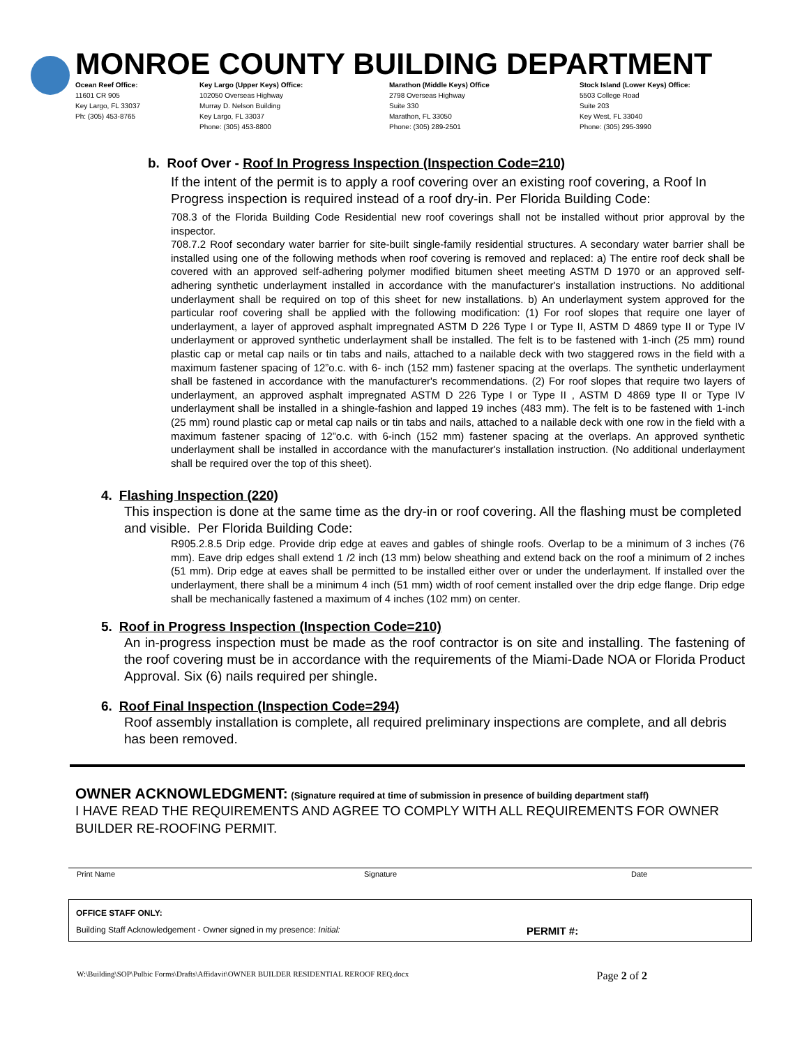MONROE COUNTY BUILDING DEPARTMENT
Ocean Reef Office:
11601 CR 905
Key Largo, FL 33037
Ph: (305) 453-8765
Key Largo (Upper Keys) Office:
102050 Overseas Highway
Murray D. Nelson Building
Key Largo, FL 33037
Phone: (305) 453-8800
Marathon (Middle Keys) Office
2798 Overseas Highway
Suite 330
Marathon, FL 33050
Phone: (305) 289-2501
Stock Island (Lower Keys) Office:
5503 College Road
Suite 203
Key West, FL 33040
Phone: (305) 295-3990
b. Roof Over - Roof In Progress Inspection (Inspection Code=210)
If the intent of the permit is to apply a roof covering over an existing roof covering, a Roof In Progress inspection is required instead of a roof dry-in. Per Florida Building Code:
708.3 of the Florida Building Code Residential new roof coverings shall not be installed without prior approval by the inspector.
708.7.2 Roof secondary water barrier for site-built single-family residential structures. A secondary water barrier shall be installed using one of the following methods when roof covering is removed and replaced: a) The entire roof deck shall be covered with an approved self-adhering polymer modified bitumen sheet meeting ASTM D 1970 or an approved self-adhering synthetic underlayment installed in accordance with the manufacturer's installation instructions. No additional underlayment shall be required on top of this sheet for new installations. b) An underlayment system approved for the particular roof covering shall be applied with the following modification: (1) For roof slopes that require one layer of underlayment, a layer of approved asphalt impregnated ASTM D 226 Type I or Type II, ASTM D 4869 type II or Type IV underlayment or approved synthetic underlayment shall be installed. The felt is to be fastened with 1-inch (25 mm) round plastic cap or metal cap nails or tin tabs and nails, attached to a nailable deck with two staggered rows in the field with a maximum fastener spacing of 12”o.c. with 6- inch (152 mm) fastener spacing at the overlaps. The synthetic underlayment shall be fastened in accordance with the manufacturer's recommendations. (2) For roof slopes that require two layers of underlayment, an approved asphalt impregnated ASTM D 226 Type I or Type II , ASTM D 4869 type II or Type IV underlayment shall be installed in a shingle-fashion and lapped 19 inches (483 mm). The felt is to be fastened with 1-inch (25 mm) round plastic cap or metal cap nails or tin tabs and nails, attached to a nailable deck with one row in the field with a maximum fastener spacing of 12”o.c. with 6-inch (152 mm) fastener spacing at the overlaps. An approved synthetic underlayment shall be installed in accordance with the manufacturer's installation instruction. (No additional underlayment shall be required over the top of this sheet).
4. Flashing Inspection (220)
This inspection is done at the same time as the dry-in or roof covering. All the flashing must be completed and visible. Per Florida Building Code:
R905.2.8.5 Drip edge. Provide drip edge at eaves and gables of shingle roofs. Overlap to be a minimum of 3 inches (76 mm). Eave drip edges shall extend 1 /2 inch (13 mm) below sheathing and extend back on the roof a minimum of 2 inches (51 mm). Drip edge at eaves shall be permitted to be installed either over or under the underlayment. If installed over the underlayment, there shall be a minimum 4 inch (51 mm) width of roof cement installed over the drip edge flange. Drip edge shall be mechanically fastened a maximum of 4 inches (102 mm) on center.
5. Roof in Progress Inspection (Inspection Code=210)
An in-progress inspection must be made as the roof contractor is on site and installing. The fastening of the roof covering must be in accordance with the requirements of the Miami-Dade NOA or Florida Product Approval. Six (6) nails required per shingle.
6. Roof Final Inspection (Inspection Code=294)
Roof assembly installation is complete, all required preliminary inspections are complete, and all debris has been removed.
OWNER ACKNOWLEDGMENT: (Signature required at time of submission in presence of building department staff)
I HAVE READ THE REQUIREMENTS AND AGREE TO COMPLY WITH ALL REQUIREMENTS FOR OWNER BUILDER RE-ROOFING PERMIT.
Print Name Signature Date
OFFICE STAFF ONLY:
Building Staff Acknowledgement - Owner signed in my presence: Initial: PERMIT #:
W:\Building\SOP\Pulbic Forms\Drafts\Affidavit\OWNER BUILDER RESIDENTIAL REROOF REQ.docx Page 2 of 2